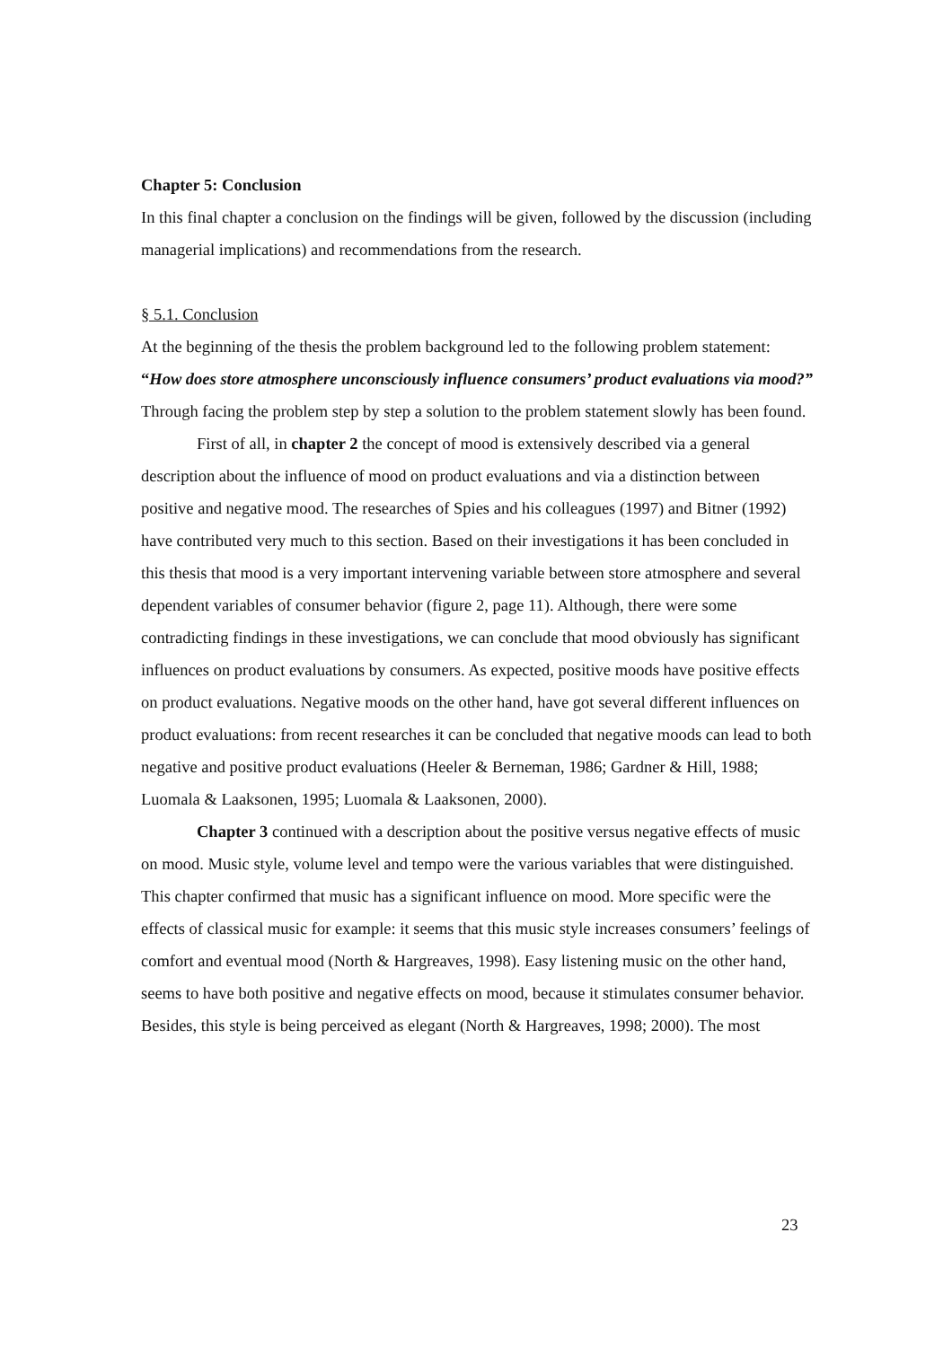Chapter 5: Conclusion
In this final chapter a conclusion on the findings will be given, followed by the discussion (including managerial implications) and recommendations from the research.
§ 5.1. Conclusion
At the beginning of the thesis the problem background led to the following problem statement: “How does store atmosphere unconsciously influence consumers’ product evaluations via mood?” Through facing the problem step by step a solution to the problem statement slowly has been found.
First of all, in chapter 2 the concept of mood is extensively described via a general description about the influence of mood on product evaluations and via a distinction between positive and negative mood. The researches of Spies and his colleagues (1997) and Bitner (1992) have contributed very much to this section. Based on their investigations it has been concluded in this thesis that mood is a very important intervening variable between store atmosphere and several dependent variables of consumer behavior (figure 2, page 11). Although, there were some contradicting findings in these investigations, we can conclude that mood obviously has significant influences on product evaluations by consumers. As expected, positive moods have positive effects on product evaluations. Negative moods on the other hand, have got several different influences on product evaluations: from recent researches it can be concluded that negative moods can lead to both negative and positive product evaluations (Heeler & Berneman, 1986; Gardner & Hill, 1988; Luomala & Laaksonen, 1995; Luomala & Laaksonen, 2000).
Chapter 3 continued with a description about the positive versus negative effects of music on mood. Music style, volume level and tempo were the various variables that were distinguished. This chapter confirmed that music has a significant influence on mood. More specific were the effects of classical music for example: it seems that this music style increases consumers’ feelings of comfort and eventual mood (North & Hargreaves, 1998). Easy listening music on the other hand, seems to have both positive and negative effects on mood, because it stimulates consumer behavior. Besides, this style is being perceived as elegant (North & Hargreaves, 1998; 2000). The most
23